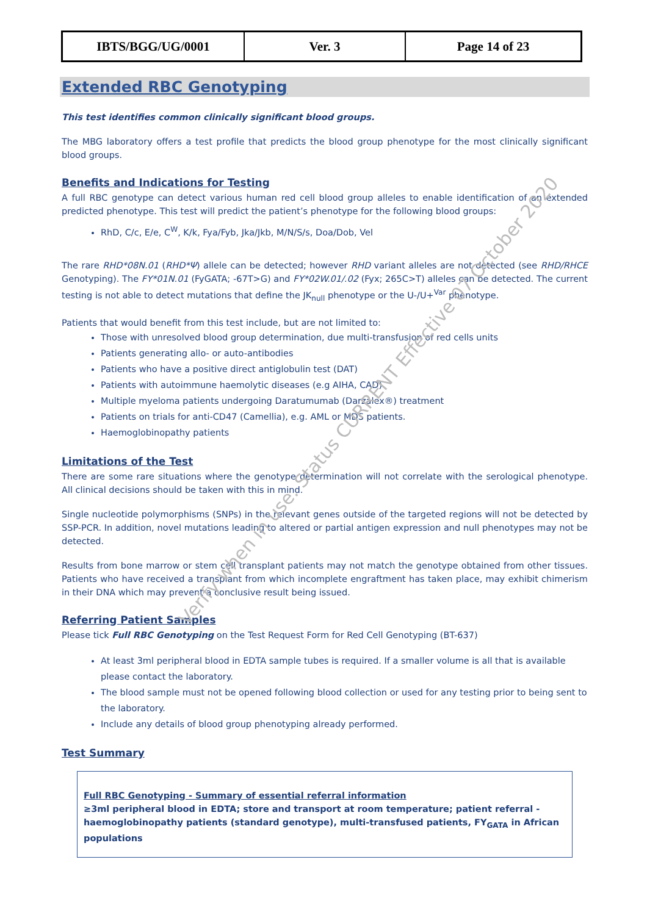| IBTS/BGG/UG/0001 | Ver. 3 | Page 14 of 23 |
Extended RBC Genotyping
This test identifies common clinically significant blood groups.
The MBG laboratory offers a test profile that predicts the blood group phenotype for the most clinically significant blood groups.
Benefits and Indications for Testing
A full RBC genotype can detect various human red cell blood group alleles to enable identification of an extended predicted phenotype. This test will predict the patient’s phenotype for the following blood groups:
RhD, C/c, E/e, C<sup>W</sup>, K/k, Fya/Fyb, Jka/Jkb, M/N/S/s, Doa/Dob, Vel
The rare RHD*08N.01 (RHD*Ψ) allele can be detected; however RHD variant alleles are not detected (see RHD/RHCE Genotyping). The FY*01N.01 (FyGATA; -67T>G) and FY*02W.01/.02 (Fyx; 265C>T) alleles can be detected. The current testing is not able to detect mutations that define the JK<sub>null</sub> phenotype or the U-/U+<sup>Var</sup> phenotype.
Patients that would benefit from this test include, but are not limited to:
Those with unresolved blood group determination, due multi-transfusion of red cells units
Patients generating allo- or auto-antibodies
Patients who have a positive direct antiglobulin test (DAT)
Patients with autoimmune haemolytic diseases (e.g AIHA, CAD)
Multiple myeloma patients undergoing Daratumumab (Darzalex®) treatment
Patients on trials for anti-CD47 (Camellia), e.g. AML or MDS patients.
Haemoglobinopathy patients
Limitations of the Test
There are some rare situations where the genotype determination will not correlate with the serological phenotype. All clinical decisions should be taken with this in mind.
Single nucleotide polymorphisms (SNPs) in the relevant genes outside of the targeted regions will not be detected by SSP-PCR. In addition, novel mutations leading to altered or partial antigen expression and null phenotypes may not be detected.
Results from bone marrow or stem cell transplant patients may not match the genotype obtained from other tissues. Patients who have received a transplant from which incomplete engraftment has taken place, may exhibit chimerism in their DNA which may prevent a conclusive result being issued.
Referring Patient Samples
Please tick Full RBC Genotyping on the Test Request Form for Red Cell Genotyping (BT-637)
At least 3ml peripheral blood in EDTA sample tubes is required. If a smaller volume is all that is available please contact the laboratory.
The blood sample must not be opened following blood collection or used for any testing prior to being sent to the laboratory.
Include any details of blood group phenotyping already performed.
Test Summary
Full RBC Genotyping - Summary of essential referral information
≥3ml peripheral blood in EDTA; store and transport at room temperature; patient referral - haemoglobinopathy patients (standard genotype), multi-transfused patients, FY<sub>GATA</sub> in African populations
Verify when in use. Status CURRENT Effective 07 October 2020